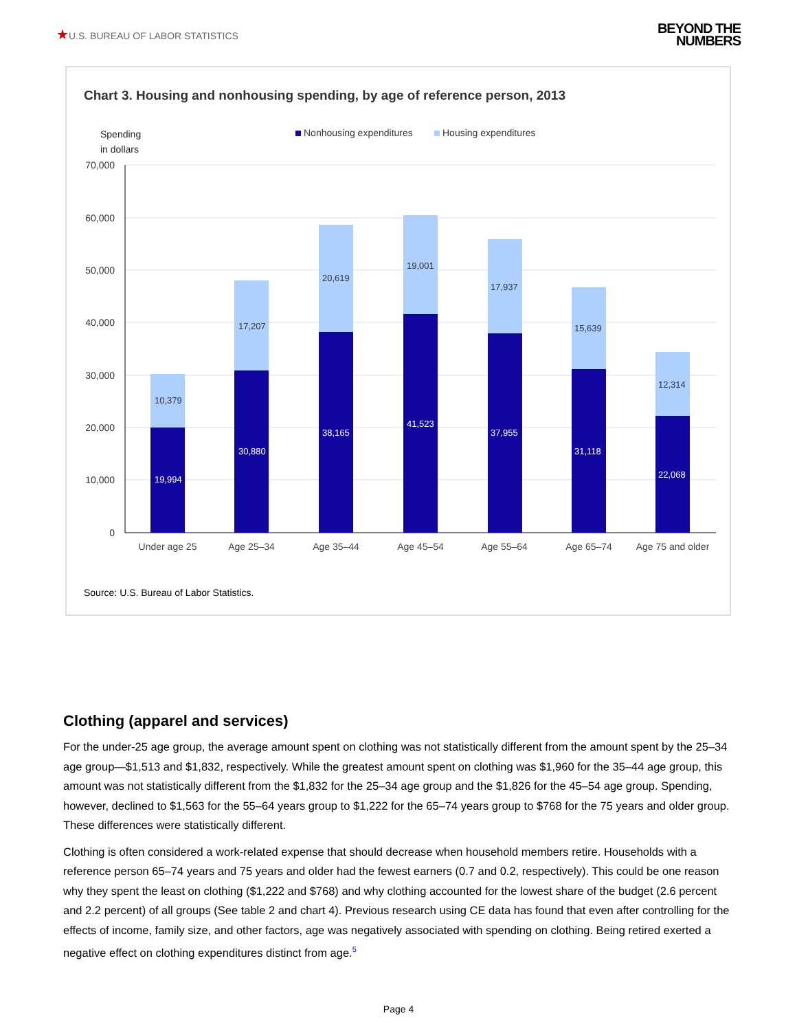★U.S. BUREAU OF LABOR STATISTICS
BEYOND THE
NUMBERS
Chart 3. Housing and nonhousing spending, by age of reference person, 2013
Spending
in dollars
Nonhousing expenditures
Housing expenditures
70,000
60,000
50,000
40,000
30,000
20,000
10,000
0
10,379
19,994
17,207
30,880
20,619
38,165
19,001
41,523
17,937
37,955
15,639
31,118
12,314
22,068
Under age 25
Age 25–34
Age 35–44
Age 45–54
Age 55–64
Age 65–74
Age 75 and older
Source: U.S. Bureau of Labor Statistics.
Clothing (apparel and services)
For the under-25 age group, the average amount spent on clothing was not statistically different from the amount spent by the 25–34 age group—$1,513 and $1,832, respectively. While the greatest amount spent on clothing was $1,960 for the 35–44 age group, this amount was not statistically different from the $1,832 for the 25–34 age group and the $1,826 for the 45–54 age group. Spending, however, declined to $1,563 for the 55–64 years group to $1,222 for the 65–74 years group to $768 for the 75 years and older group. These differences were statistically different.
Clothing is often considered a work-related expense that should decrease when household members retire. Households with a reference person 65–74 years and 75 years and older had the fewest earners (0.7 and 0.2, respectively). This could be one reason why they spent the least on clothing ($1,222 and $768) and why clothing accounted for the lowest share of the budget (2.6 percent and 2.2 percent) of all groups (See table 2 and chart 4). Previous research using CE data has found that even after controlling for the effects of income, family size, and other factors, age was negatively associated with spending on clothing. Being retired exerted a negative effect on clothing expenditures distinct from age.<sup>5</sup>
Page 4